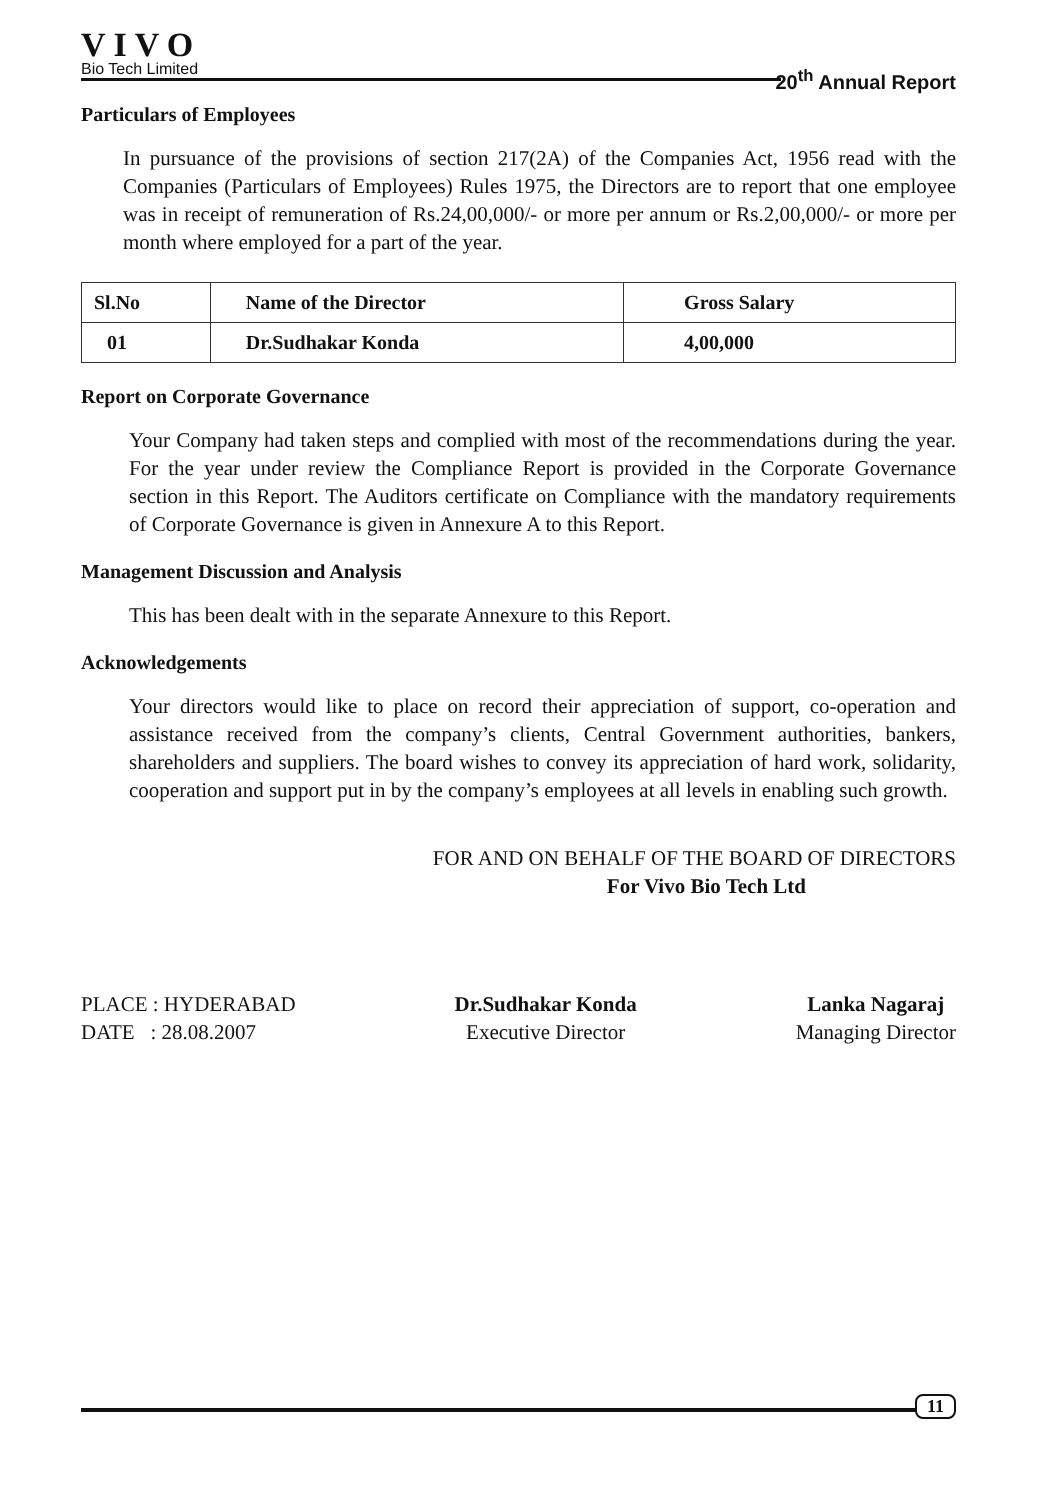VIVO
Bio Tech Limited
20<sup>th</sup> Annual Report
Particulars of Employees
In pursuance of the provisions of section 217(2A) of the Companies Act, 1956 read with the Companies (Particulars of Employees) Rules 1975, the Directors are to report that one employee was in receipt of remuneration of Rs.24,00,000/- or more per annum or Rs.2,00,000/- or more per month where employed for a part of the year.
| Sl.No | Name of the Director | Gross Salary |
| --- | --- | --- |
| 01 | Dr.Sudhakar Konda | 4,00,000 |
Report on Corporate Governance
Your Company had taken steps and complied with most of the recommendations during the year. For the year under review the Compliance Report is provided in the Corporate Governance section in this Report. The Auditors certificate on Compliance with the mandatory requirements of Corporate Governance is given in Annexure A to this Report.
Management Discussion and Analysis
This has been dealt with in the separate Annexure to this Report.
Acknowledgements
Your directors would like to place on record their appreciation of support, co-operation and assistance received from the company’s clients, Central Government authorities, bankers, shareholders and suppliers. The board wishes to convey its appreciation of hard work, solidarity, cooperation and support put in by the company’s employees at all levels in enabling such growth.
FOR AND ON BEHALF OF THE BOARD OF DIRECTORS
For Vivo Bio Tech Ltd
PLACE : HYDERABAD
DATE : 28.08.2007
Dr.Sudhakar Konda
Executive Director
Lanka Nagaraj
Managing Director
11